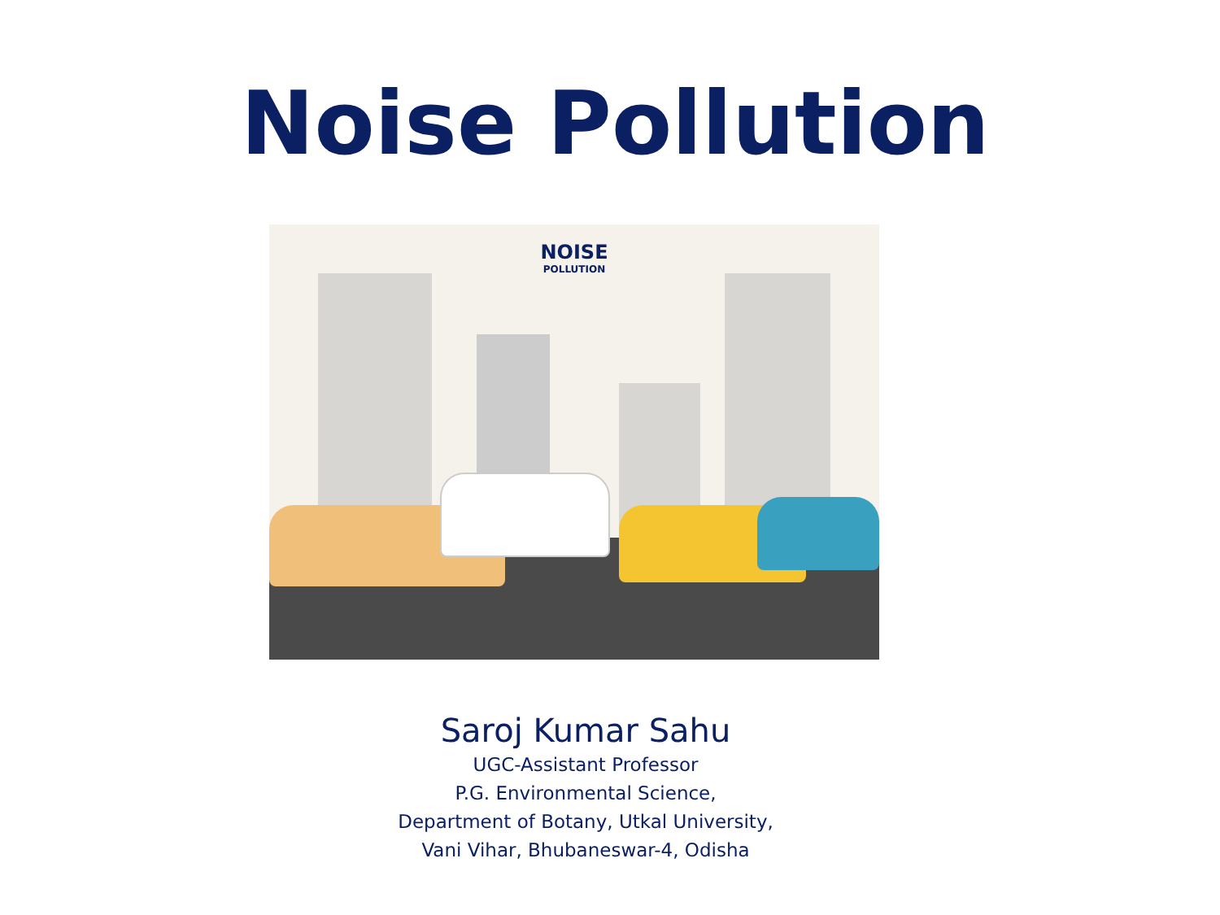Noise Pollution
NOISE
POLLUTION
Saroj Kumar Sahu
UGC-Assistant Professor
P.G. Environmental Science,
Department of Botany, Utkal University,
Vani Vihar, Bhubaneswar-4, Odisha